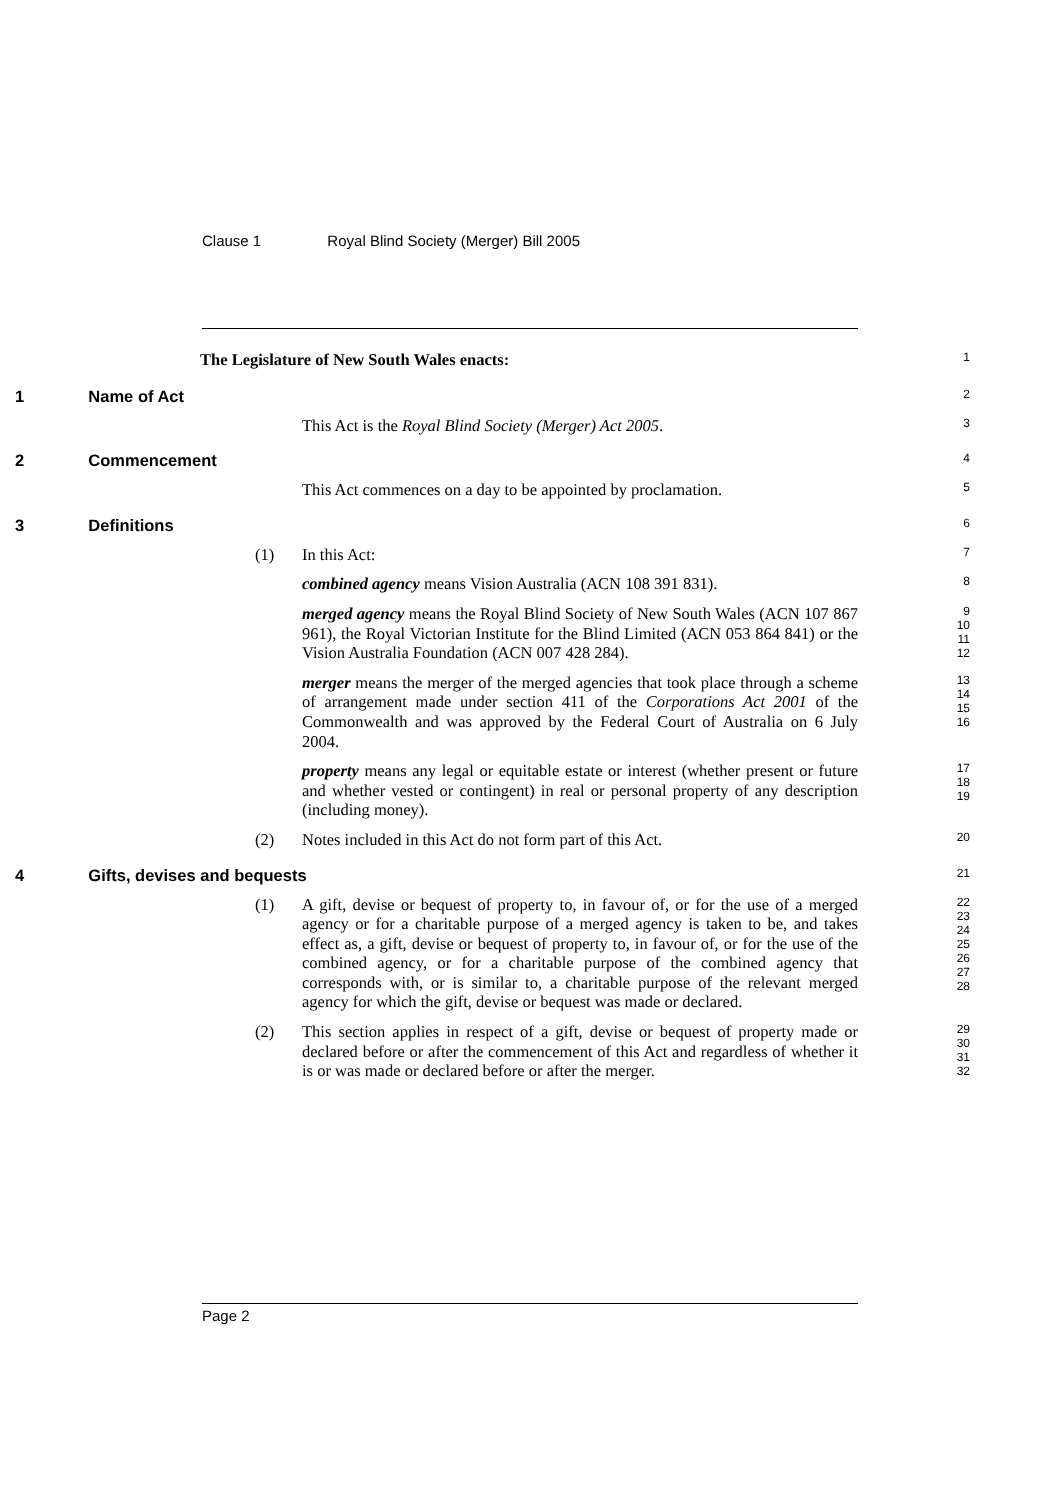Clause 1 Royal Blind Society (Merger) Bill 2005
The Legislature of New South Wales enacts: 1
1 Name of Act 2
This Act is the Royal Blind Society (Merger) Act 2005. 3
2 Commencement 4
This Act commences on a day to be appointed by proclamation. 5
3 Definitions 6
(1) In this Act: 7 combined agency means Vision Australia (ACN 108 391 831). 8 merged agency means the Royal Blind Society of New South Wales (ACN 107 867 961), the Royal Victorian Institute for the Blind Limited (ACN 053 864 841) or the Vision Australia Foundation (ACN 007 428 284). 9
10
11
12 merger means the merger of the merged agencies that took place through a scheme of arrangement made under section 411 of the Corporations Act 2001 of the Commonwealth and was approved by the Federal Court of Australia on 6 July 2004. 13
14
15
16 property means any legal or equitable estate or interest (whether present or future and whether vested or contingent) in real or personal property of any description (including money). 17
18
19 (2) Notes included in this Act do not form part of this Act. 20
4 Gifts, devises and bequests 21
(1) A gift, devise or bequest of property to, in favour of, or for the use of a merged agency or for a charitable purpose of a merged agency is taken to be, and takes effect as, a gift, devise or bequest of property to, in favour of, or for the use of the combined agency, or for a charitable purpose of the combined agency that corresponds with, or is similar to, a charitable purpose of the relevant merged agency for which the gift, devise or bequest was made or declared. 22
23
24
25
26
27
28 (2) This section applies in respect of a gift, devise or bequest of property made or declared before or after the commencement of this Act and regardless of whether it is or was made or declared before or after the merger. 29
30
31
32
Page 2